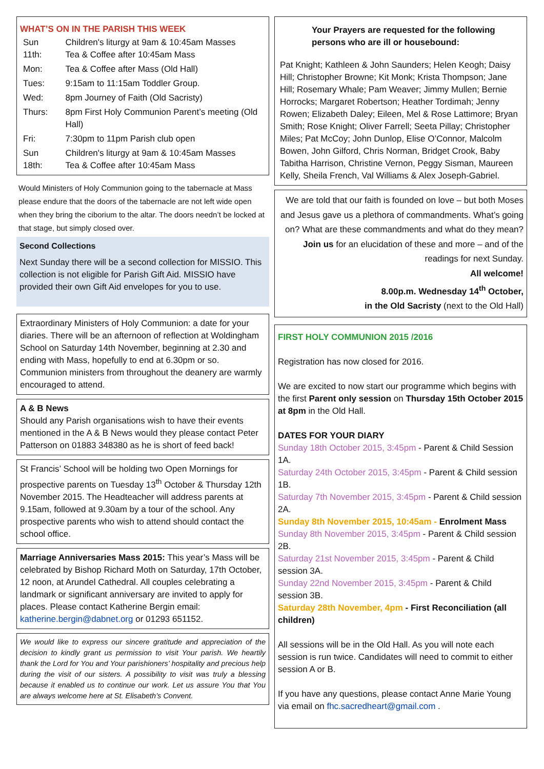WHAT’S ON IN THE PARISH THIS WEEK
| Sun 11th: | Children's liturgy at 9am & 10:45am Masses Tea & Coffee after 10:45am Mass |
| Mon: | Tea & Coffee after Mass (Old Hall) |
| Tues: | 9:15am to 11:15am Toddler Group. |
| Wed: | 8pm Journey of Faith (Old Sacristy) |
| Thurs: | 8pm First Holy Communion Parent’s meeting (Old Hall) |
| Fri: | 7:30pm to 11pm Parish club open |
| Sun 18th: | Children's liturgy at 9am & 10:45am Masses Tea & Coffee after 10:45am Mass |
Would Ministers of Holy Communion going to the tabernacle at Mass please endure that the doors of the tabernacle are not left wide open when they bring the ciborium to the altar. The doors needn’t be locked at that stage, but simply closed over.
Second Collections
Next Sunday there will be a second collection for MISSIO. This collection is not eligible for Parish Gift Aid. MISSIO have provided their own Gift Aid envelopes for you to use.
Extraordinary Ministers of Holy Communion: a date for your diaries. There will be an afternoon of reflection at Woldingham School on Saturday 14th November, beginning at 2.30 and ending with Mass, hopefully to end at 6.30pm or so. Communion ministers from throughout the deanery are warmly encouraged to attend.
A & B News
Should any Parish organisations wish to have their events mentioned in the A & B News would they please contact Peter Patterson on 01883 348380 as he is short of feed back!
St Francis’ School will be holding two Open Mornings for prospective parents on Tuesday 13<sup>th</sup> October & Thursday 12th November 2015. The Headteacher will address parents at 9.15am, followed at 9.30am by a tour of the school. Any prospective parents who wish to attend should contact the school office.
Marriage Anniversaries Mass 2015: This year’s Mass will be celebrated by Bishop Richard Moth on Saturday, 17th October, 12 noon, at Arundel Cathedral. All couples celebrating a landmark or significant anniversary are invited to apply for places. Please contact Katherine Bergin email: katherine.bergin@dabnet.org or 01293 651152.
We would like to express our sincere gratitude and appreciation of the decision to kindly grant us permission to visit Your parish. We heartily thank the Lord for You and Your parishioners’ hospitality and precious help during the visit of our sisters. A possibility to visit was truly a blessing because it enabled us to continue our work. Let us assure You that You are always welcome here at St. Elisabeth’s Convent.
Your Prayers are requested for the following persons who are ill or housebound:
Pat Knight; Kathleen & John Saunders; Helen Keogh; Daisy Hill; Christopher Browne; Kit Monk; Krista Thompson; Jane Hill; Rosemary Whale; Pam Weaver; Jimmy Mullen; Bernie Horrocks; Margaret Robertson; Heather Tordimah; Jenny Rowen; Elizabeth Daley; Eileen, Mel & Rose Lattimore; Bryan Smith; Rose Knight; Oliver Farrell; Seeta Pillay; Christopher Miles; Pat McCoy; John Dunlop, Elise O’Connor, Malcolm Bowen, John Gilford, Chris Norman, Bridget Crook, Baby Tabitha Harrison, Christine Vernon, Peggy Sisman, Maureen Kelly, Sheila French, Val Williams & Alex Joseph-Gabriel.
We are told that our faith is founded on love – but both Moses and Jesus gave us a plethora of commandments. What’s going on? What are these commandments and what do they mean? Join us for an elucidation of these and more – and of the readings for next Sunday.
All welcome!
8.00p.m. Wednesday 14<sup>th</sup> October,
in the Old Sacristy (next to the Old Hall)
FIRST HOLY COMMUNION 2015 /2016
Registration has now closed for 2016.
We are excited to now start our programme which begins with the first Parent only session on Thursday 15th October 2015 at 8pm in the Old Hall.
DATES FOR YOUR DIARY
Sunday 18th October 2015, 3:45pm - Parent & Child Session 1A.
Saturday 24th October 2015, 3:45pm - Parent & Child session 1B.
Saturday 7th November 2015, 3:45pm - Parent & Child session 2A.
Sunday 8th November 2015, 10:45am - Enrolment Mass
Sunday 8th November 2015, 3:45pm - Parent & Child session 2B.
Saturday 21st November 2015, 3:45pm - Parent & Child session 3A.
Sunday 22nd November 2015, 3:45pm - Parent & Child session 3B.
Saturday 28th November, 4pm - First Reconciliation (all children)
All sessions will be in the Old Hall. As you will note each session is run twice. Candidates will need to commit to either session A or B.
If you have any questions, please contact Anne Marie Young via email on fhc.sacredheart@gmail.com .